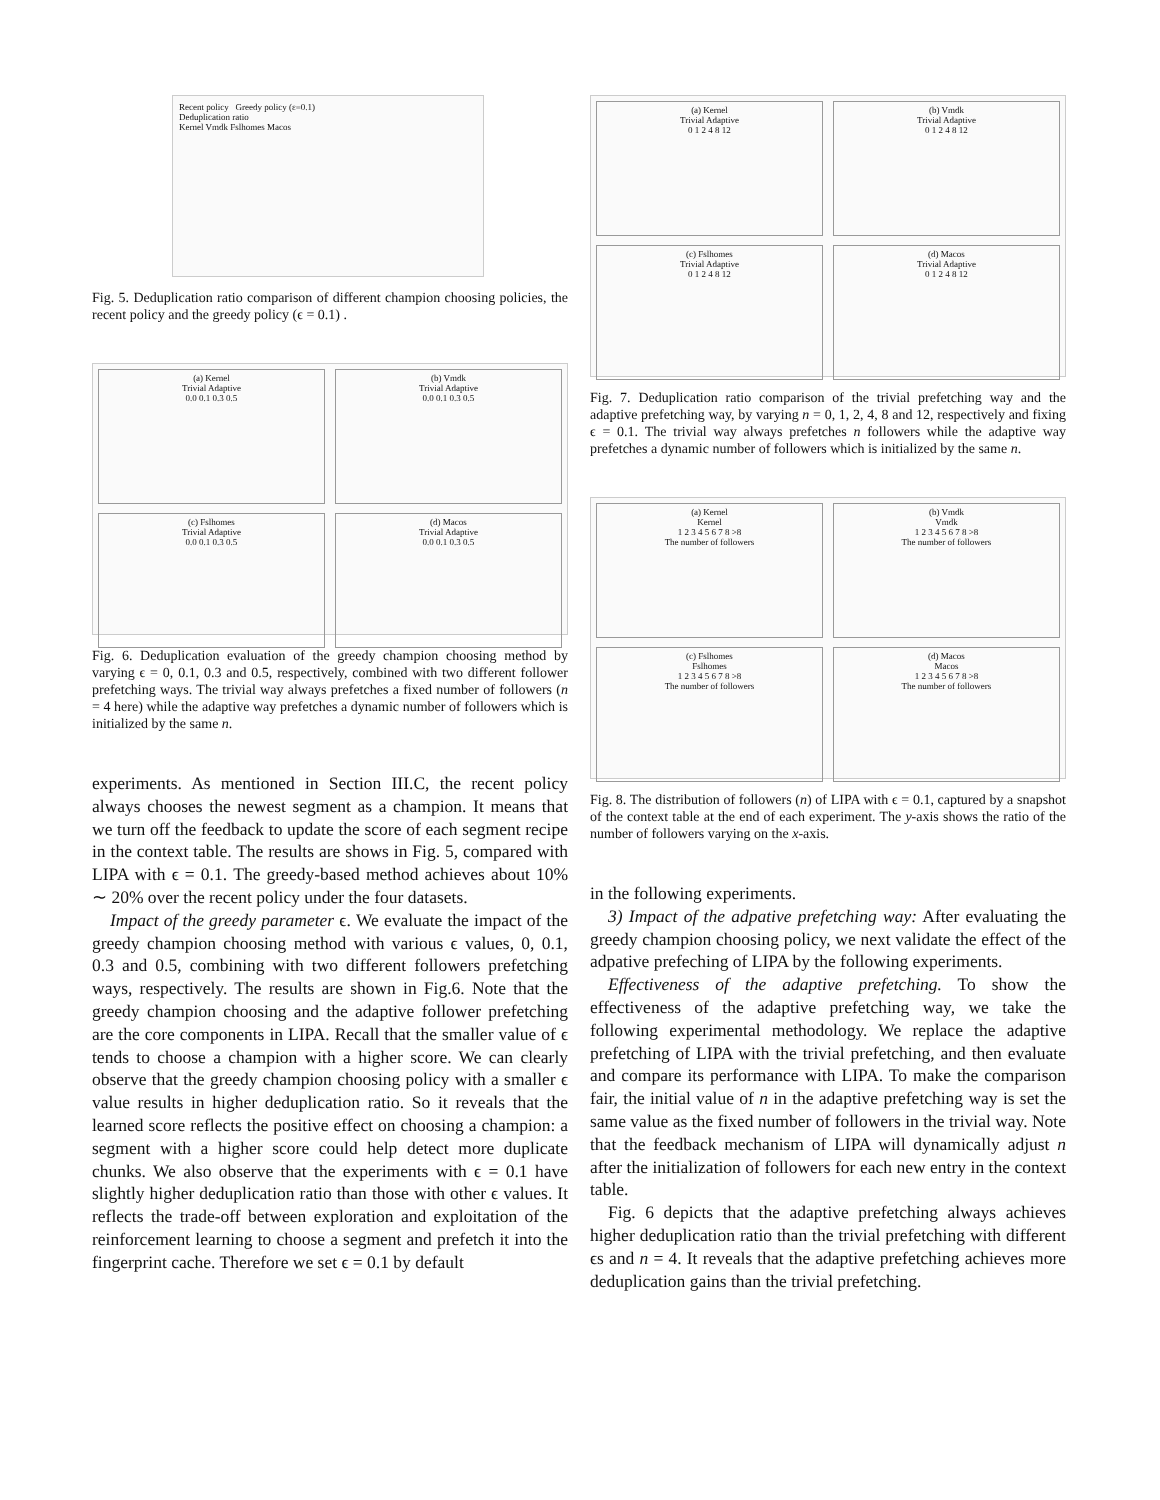Recent policy Greedy policy (ε=0.1)
Deduplication ratio
Kernel Vmdk Fslhomes Macos
Fig. 5. Deduplication ratio comparison of different champion choosing policies, the recent policy and the greedy policy (ϵ = 0.1) .
(a) Kernel
Trivial Adaptive
0.0 0.1 0.3 0.5
(b) Vmdk
Trivial Adaptive
0.0 0.1 0.3 0.5
(c) Fslhomes
Trivial Adaptive
0.0 0.1 0.3 0.5
(d) Macos
Trivial Adaptive
0.0 0.1 0.3 0.5
Fig. 6. Deduplication evaluation of the greedy champion choosing method by varying ϵ = 0, 0.1, 0.3 and 0.5, respectively, combined with two different follower prefetching ways. The trivial way always prefetches a fixed number of followers (n = 4 here) while the adaptive way prefetches a dynamic number of followers which is initialized by the same n.
experiments. As mentioned in Section III.C, the recent policy always chooses the newest segment as a champion. It means that we turn off the feedback to update the score of each segment recipe in the context table. The results are shows in Fig. 5, compared with LIPA with ϵ = 0.1. The greedy-based method achieves about 10% ∼ 20% over the recent policy under the four datasets.
Impact of the greedy parameter ϵ. We evaluate the impact of the greedy champion choosing method with various ϵ values, 0, 0.1, 0.3 and 0.5, combining with two different followers prefetching ways, respectively. The results are shown in Fig.6. Note that the greedy champion choosing and the adaptive follower prefetching are the core components in LIPA. Recall that the smaller value of ϵ tends to choose a champion with a higher score. We can clearly observe that the greedy champion choosing policy with a smaller ϵ value results in higher deduplication ratio. So it reveals that the learned score reflects the positive effect on choosing a champion: a segment with a higher score could help detect more duplicate chunks. We also observe that the experiments with ϵ = 0.1 have slightly higher deduplication ratio than those with other ϵ values. It reflects the trade-off between exploration and exploitation of the reinforcement learning to choose a segment and prefetch it into the fingerprint cache. Therefore we set ϵ = 0.1 by default
(a) Kernel
Trivial Adaptive
0 1 2 4 8 12
(b) Vmdk
Trivial Adaptive
0 1 2 4 8 12
(c) Fslhomes
Trivial Adaptive
0 1 2 4 8 12
(d) Macos
Trivial Adaptive
0 1 2 4 8 12
Fig. 7. Deduplication ratio comparison of the trivial prefetching way and the adaptive prefetching way, by varying n = 0, 1, 2, 4, 8 and 12, respectively and fixing ϵ = 0.1. The trivial way always prefetches n followers while the adaptive way prefetches a dynamic number of followers which is initialized by the same n.
(a) Kernel
Kernel
1 2 3 4 5 6 7 8 >8
The number of followers
(b) Vmdk
Vmdk
1 2 3 4 5 6 7 8 >8
The number of followers
(c) Fslhomes
Fslhomes
1 2 3 4 5 6 7 8 >8
The number of followers
(d) Macos
Macos
1 2 3 4 5 6 7 8 >8
The number of followers
Fig. 8. The distribution of followers (n) of LIPA with ϵ = 0.1, captured by a snapshot of the context table at the end of each experiment. The y-axis shows the ratio of the number of followers varying on the x-axis.
in the following experiments.
3) Impact of the adpative prefetching way: After evaluating the greedy champion choosing policy, we next validate the effect of the adpative prefeching of LIPA by the following experiments.
Effectiveness of the adaptive prefetching. To show the effectiveness of the adaptive prefetching way, we take the following experimental methodology. We replace the adaptive prefetching of LIPA with the trivial prefetching, and then evaluate and compare its performance with LIPA. To make the comparison fair, the initial value of n in the adaptive prefetching way is set the same value as the fixed number of followers in the trivial way. Note that the feedback mechanism of LIPA will dynamically adjust n after the initialization of followers for each new entry in the context table.
Fig. 6 depicts that the adaptive prefetching always achieves higher deduplication ratio than the trivial prefetching with different ϵs and n = 4. It reveals that the adaptive prefetching achieves more deduplication gains than the trivial prefetching.